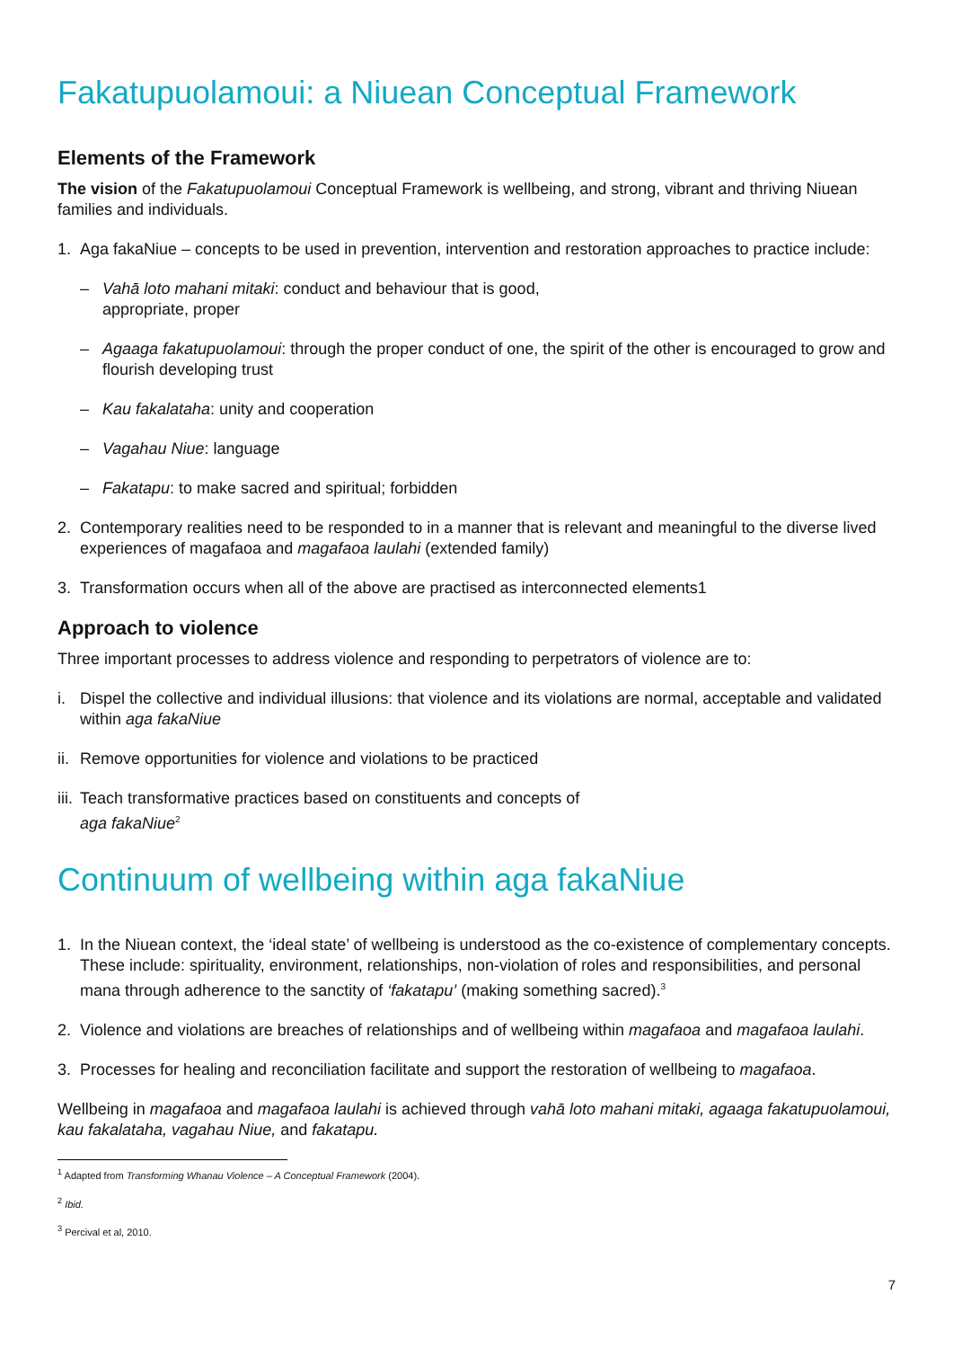Fakatupuolamoui: a Niuean Conceptual Framework
Elements of the Framework
The vision of the Fakatupuolamoui Conceptual Framework is wellbeing, and strong, vibrant and thriving Niuean families and individuals.
1. Aga fakaNiue – concepts to be used in prevention, intervention and restoration approaches to practice include:
– Vahā loto mahani mitaki: conduct and behaviour that is good,
appropriate, proper
– Agaaga fakatupuolamoui: through the proper conduct of one, the spirit of the other is encouraged to grow and flourish developing trust
– Kau fakalataha: unity and cooperation
– Vagahau Niue: language
– Fakatapu: to make sacred and spiritual; forbidden
2. Contemporary realities need to be responded to in a manner that is relevant and meaningful to the diverse lived experiences of magafaoa and magafaoa laulahi (extended family)
3. Transformation occurs when all of the above are practised as interconnected elements1
Approach to violence
Three important processes to address violence and responding to perpetrators of violence are to:
i. Dispel the collective and individual illusions: that violence and its violations are normal, acceptable and validated within aga fakaNiue
ii. Remove opportunities for violence and violations to be practiced
iii. Teach transformative practices based on constituents and concepts of
aga fakaNiue<sup>2</sup>
Continuum of wellbeing within aga fakaNiue
1. In the Niuean context, the ‘ideal state’ of wellbeing is understood as the co-existence of complementary concepts. These include: spirituality, environment, relationships, non-violation of roles and responsibilities, and personal mana through adherence to the sanctity of ‘fakatapu’ (making something sacred).<sup>3</sup>
2. Violence and violations are breaches of relationships and of wellbeing within magafaoa and magafaoa laulahi.
3. Processes for healing and reconciliation facilitate and support the restoration of wellbeing to magafaoa.
Wellbeing in magafaoa and magafaoa laulahi is achieved through vahā loto mahani mitaki, agaaga fakatupuolamoui, kau fakalataha, vagahau Niue, and fakatapu.
<sup>1</sup> Adapted from Transforming Whanau Violence – A Conceptual Framework (2004).
<sup>2</sup> Ibid.
<sup>3</sup> Percival et al, 2010.
7